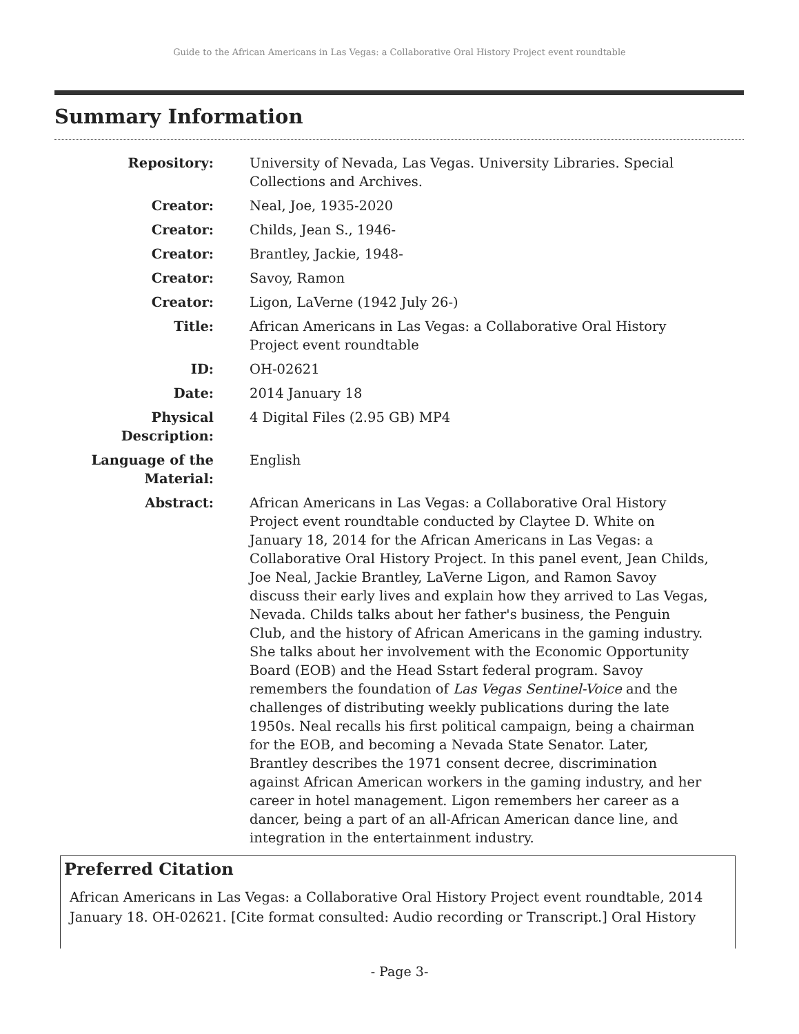Guide to the African Americans in Las Vegas: a Collaborative Oral History Project event roundtable
Summary Information
| Repository: | University of Nevada, Las Vegas. University Libraries. Special Collections and Archives. |
| Creator: | Neal, Joe, 1935-2020 |
| Creator: | Childs, Jean S., 1946- |
| Creator: | Brantley, Jackie, 1948- |
| Creator: | Savoy, Ramon |
| Creator: | Ligon, LaVerne (1942 July 26-) |
| Title: | African Americans in Las Vegas: a Collaborative Oral History Project event roundtable |
| ID: | OH-02621 |
| Date: | 2014 January 18 |
| Physical Description: | 4 Digital Files (2.95 GB) MP4 |
| Language of the Material: | English |
| Abstract: | African Americans in Las Vegas: a Collaborative Oral History Project event roundtable conducted by Claytee D. White on January 18, 2014 for the African Americans in Las Vegas: a Collaborative Oral History Project. In this panel event, Jean Childs, Joe Neal, Jackie Brantley, LaVerne Ligon, and Ramon Savoy discuss their early lives and explain how they arrived to Las Vegas, Nevada. Childs talks about her father's business, the Penguin Club, and the history of African Americans in the gaming industry. She talks about her involvement with the Economic Opportunity Board (EOB) and the Head Sstart federal program. Savoy remembers the foundation of Las Vegas Sentinel-Voice and the challenges of distributing weekly publications during the late 1950s. Neal recalls his first political campaign, being a chairman for the EOB, and becoming a Nevada State Senator. Later, Brantley describes the 1971 consent decree, discrimination against African American workers in the gaming industry, and her career in hotel management. Ligon remembers her career as a dancer, being a part of an all-African American dance line, and integration in the entertainment industry. |
Preferred Citation
African Americans in Las Vegas: a Collaborative Oral History Project event roundtable, 2014 January 18. OH-02621. [Cite format consulted: Audio recording or Transcript.] Oral History
- Page 3-